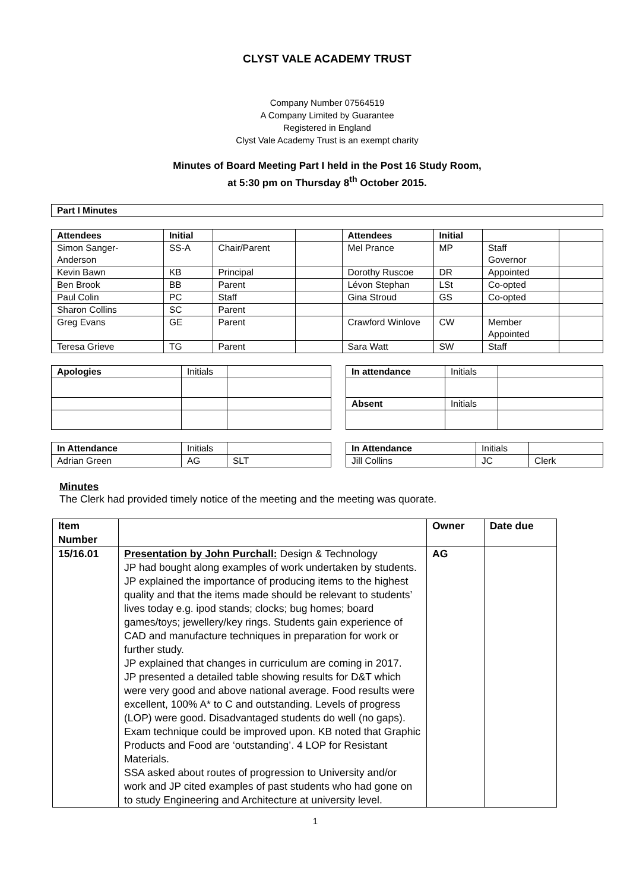CLYST VALE ACADEMY TRUST
Company Number 07564519
A Company Limited by Guarantee
Registered in England
Clyst Vale Academy Trust is an exempt charity
Minutes of Board Meeting Part I held in the Post 16 Study Room,
at 5:30 pm on Thursday 8<sup>th</sup> October 2015.
| Part I Minutes |
| --- |
| Attendees | Initial | | | Attendees | Initial | | |
| --- | --- | --- | --- | --- | --- | --- | --- |
| Simon Sanger- Anderson | SS-A | Chair/Parent | | Mel Prance | MP | Staff Governor | |
| Kevin Bawn | KB | Principal | | Dorothy Ruscoe | DR | Appointed | |
| Ben Brook | BB | Parent | | Lévon Stephan | LSt | Co-opted | |
| Paul Colin | PC | Staff | | Gina Stroud | GS | Co-opted | |
| Sharon Collins | SC | Parent | | | | | |
| Greg Evans | GE | Parent | | Crawford Winlove | CW | Member Appointed | |
| Teresa Grieve | TG | Parent | | Sara Watt | SW | Staff | |
| Apologies | Initials | |
| In attendance | Initials | |
| Absent | Initials | |
| In Attendance | Initials | |
| Adrian Green | AG | SLT |
| In Attendance | Initials | |
| Jill Collins | JC | Clerk |
Minutes
The Clerk had provided timely notice of the meeting and the meeting was quorate.
| Item Number | | Owner | Date due |
| --- | --- | --- | --- |
| 15/16.01 | Presentation by John Purchall: Design & Technology JP had bought along examples of work undertaken by students. JP explained the importance of producing items to the highest quality and that the items made should be relevant to students’ lives today e.g. ipod stands; clocks; bug homes; board games/toys; jewellery/key rings. Students gain experience of CAD and manufacture techniques in preparation for work or further study. JP explained that changes in curriculum are coming in 2017. JP presented a detailed table showing results for D&T which were very good and above national average. Food results were excellent, 100% A* to C and outstanding. Levels of progress (LOP) were good. Disadvantaged students do well (no gaps). Exam technique could be improved upon. KB noted that Graphic Products and Food are ‘outstanding’. 4 LOP for Resistant Materials. SSA asked about routes of progression to University and/or work and JP cited examples of past students who had gone on to study Engineering and Architecture at university level. | AG | |
1